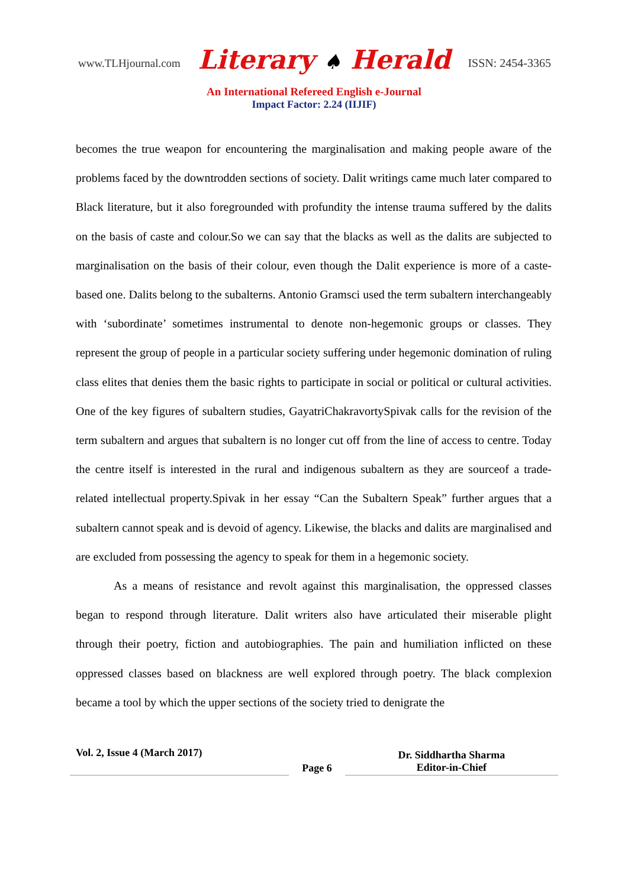www.TLHjournal.com
Literary ♠ Herald
ISSN: 2454-3365
An International Refereed English e-Journal
Impact Factor: 2.24 (IIJIF)
becomes the true weapon for encountering the marginalisation and making people aware of the problems faced by the downtrodden sections of society. Dalit writings came much later compared to Black literature, but it also foregrounded with profundity the intense trauma suffered by the dalits on the basis of caste and colour.So we can say that the blacks as well as the dalits are subjected to marginalisation on the basis of their colour, even though the Dalit experience is more of a caste-based one. Dalits belong to the subalterns. Antonio Gramsci used the term subaltern interchangeably with ‘subordinate’ sometimes instrumental to denote non-hegemonic groups or classes. They represent the group of people in a particular society suffering under hegemonic domination of ruling class elites that denies them the basic rights to participate in social or political or cultural activities. One of the key figures of subaltern studies, GayatriChakravortySpivak calls for the revision of the term subaltern and argues that subaltern is no longer cut off from the line of access to centre. Today the centre itself is interested in the rural and indigenous subaltern as they are sourceof a trade-related intellectual property.Spivak in her essay “Can the Subaltern Speak” further argues that a subaltern cannot speak and is devoid of agency. Likewise, the blacks and dalits are marginalised and are excluded from possessing the agency to speak for them in a hegemonic society.
As a means of resistance and revolt against this marginalisation, the oppressed classes began to respond through literature. Dalit writers also have articulated their miserable plight through their poetry, fiction and autobiographies. The pain and humiliation inflicted on these oppressed classes based on blackness are well explored through poetry. The black complexion became a tool by which the upper sections of the society tried to denigrate the
Vol. 2, Issue 4 (March 2017)
Page 6
Dr. Siddhartha Sharma
Editor-in-Chief